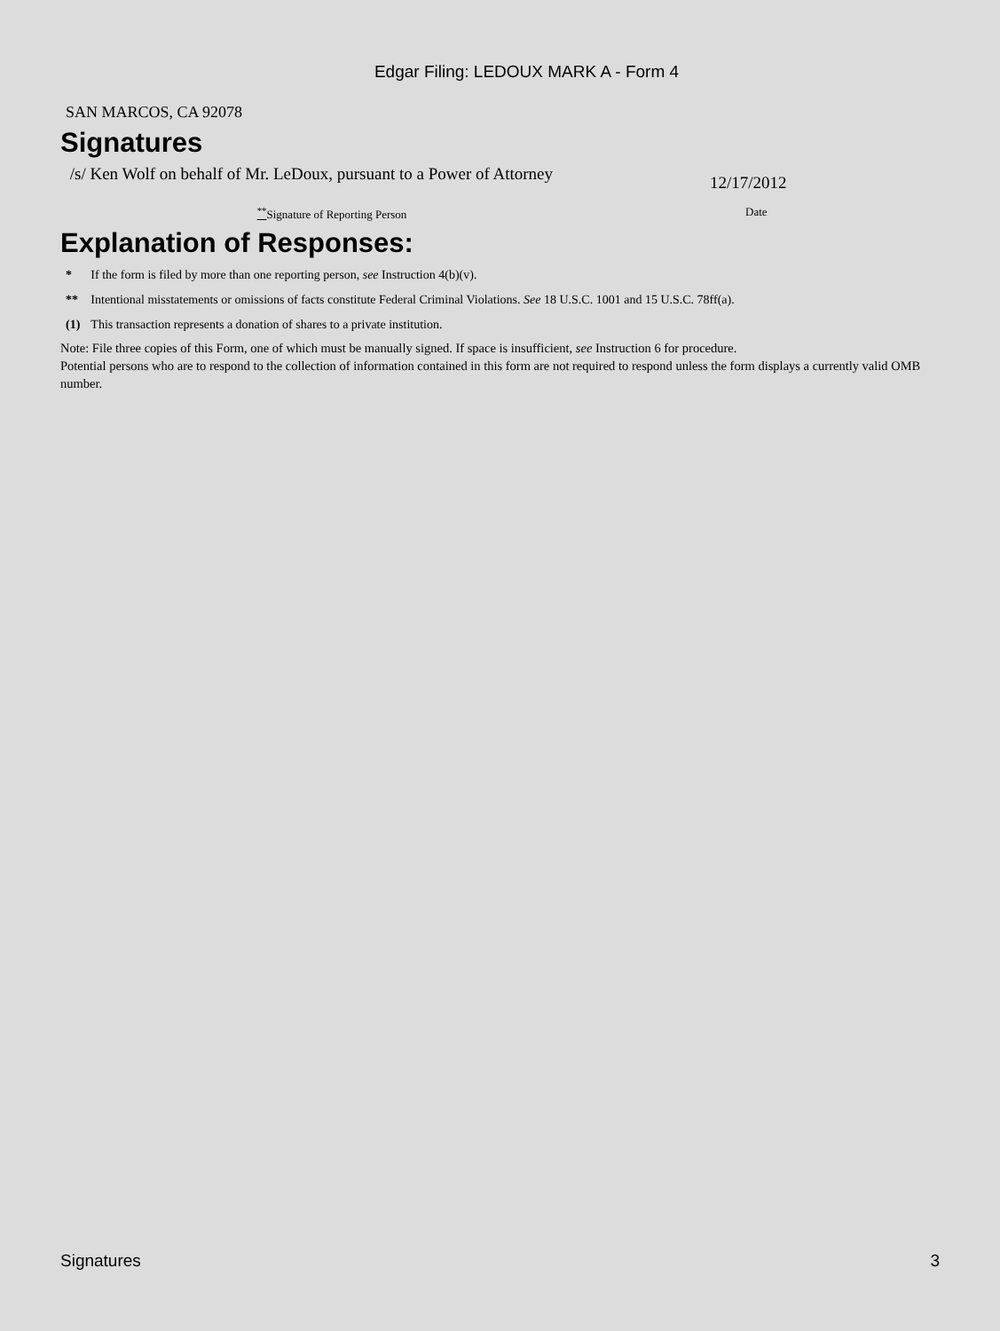Edgar Filing: LEDOUX MARK A - Form 4
SAN MARCOS, CA 92078
Signatures
| /s/ Ken Wolf on behalf of Mr. LeDoux, pursuant to a Power of Attorney | 12/17/2012 |
| <sup>**</sup> Signature of Reporting Person | Date |
Explanation of Responses:
| * | If the form is filed by more than one reporting person, see Instruction 4(b)(v). |
| ** | Intentional misstatements or omissions of facts constitute Federal Criminal Violations. See 18 U.S.C. 1001 and 15 U.S.C. 78ff(a). |
| (1) | This transaction represents a donation of shares to a private institution. |
Note: File three copies of this Form, one of which must be manually signed. If space is insufficient, see Instruction 6 for procedure.
Potential persons who are to respond to the collection of information contained in this form are not required to respond unless the form displays a currently valid OMB number.
Signatures 3